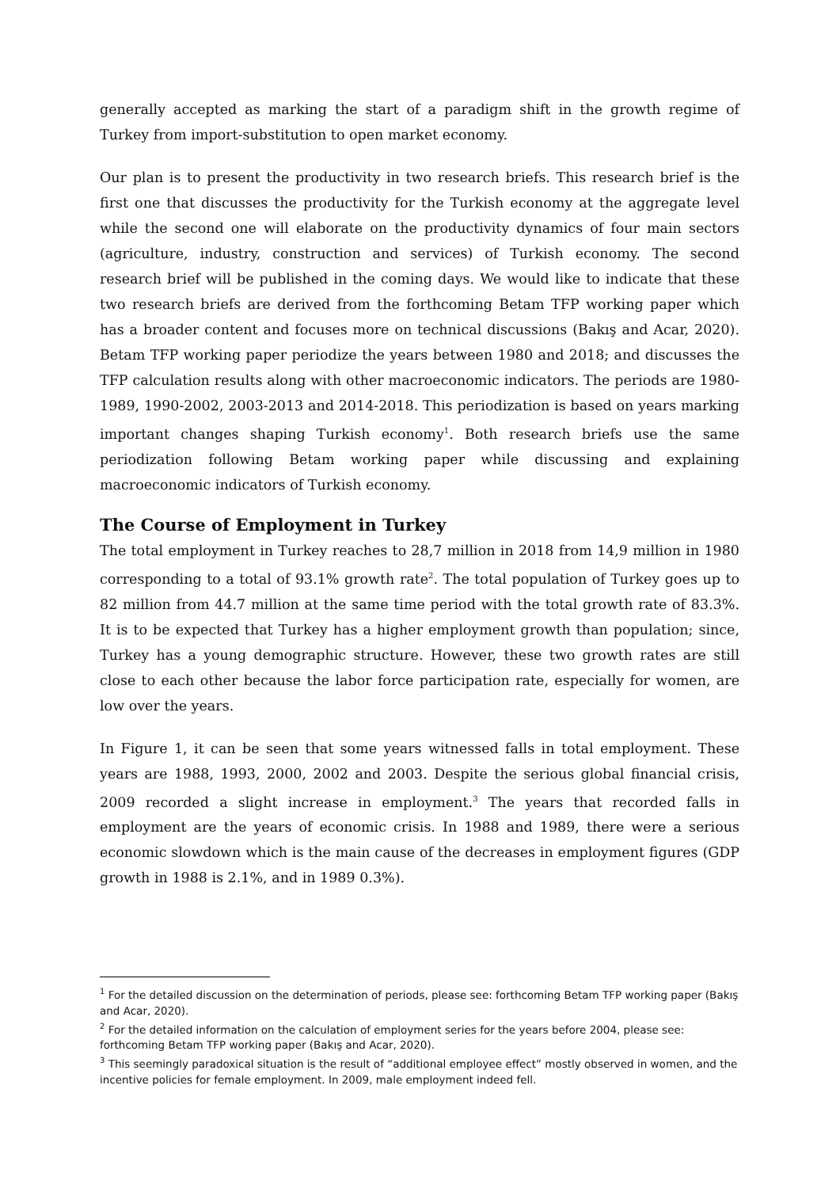generally accepted as marking the start of a paradigm shift in the growth regime of Turkey from import-substitution to open market economy.
Our plan is to present the productivity in two research briefs. This research brief is the first one that discusses the productivity for the Turkish economy at the aggregate level while the second one will elaborate on the productivity dynamics of four main sectors (agriculture, industry, construction and services) of Turkish economy. The second research brief will be published in the coming days. We would like to indicate that these two research briefs are derived from the forthcoming Betam TFP working paper which has a broader content and focuses more on technical discussions (Bakış and Acar, 2020). Betam TFP working paper periodize the years between 1980 and 2018; and discusses the TFP calculation results along with other macroeconomic indicators. The periods are 1980-1989, 1990-2002, 2003-2013 and 2014-2018. This periodization is based on years marking important changes shaping Turkish economy<sup>1</sup>. Both research briefs use the same periodization following Betam working paper while discussing and explaining macroeconomic indicators of Turkish economy.
The Course of Employment in Turkey
The total employment in Turkey reaches to 28,7 million in 2018 from 14,9 million in 1980 corresponding to a total of 93.1% growth rate<sup>2</sup>. The total population of Turkey goes up to 82 million from 44.7 million at the same time period with the total growth rate of 83.3%. It is to be expected that Turkey has a higher employment growth than population; since, Turkey has a young demographic structure. However, these two growth rates are still close to each other because the labor force participation rate, especially for women, are low over the years.
In Figure 1, it can be seen that some years witnessed falls in total employment. These years are 1988, 1993, 2000, 2002 and 2003. Despite the serious global financial crisis, 2009 recorded a slight increase in employment.<sup>3</sup> The years that recorded falls in employment are the years of economic crisis. In 1988 and 1989, there were a serious economic slowdown which is the main cause of the decreases in employment figures (GDP growth in 1988 is 2.1%, and in 1989 0.3%).
<sup>1</sup> For the detailed discussion on the determination of periods, please see: forthcoming Betam TFP working paper (Bakış and Acar, 2020).
<sup>2</sup> For the detailed information on the calculation of employment series for the years before 2004, please see: forthcoming Betam TFP working paper (Bakış and Acar, 2020).
<sup>3</sup> This seemingly paradoxical situation is the result of “additional employee effect” mostly observed in women, and the incentive policies for female employment. In 2009, male employment indeed fell.